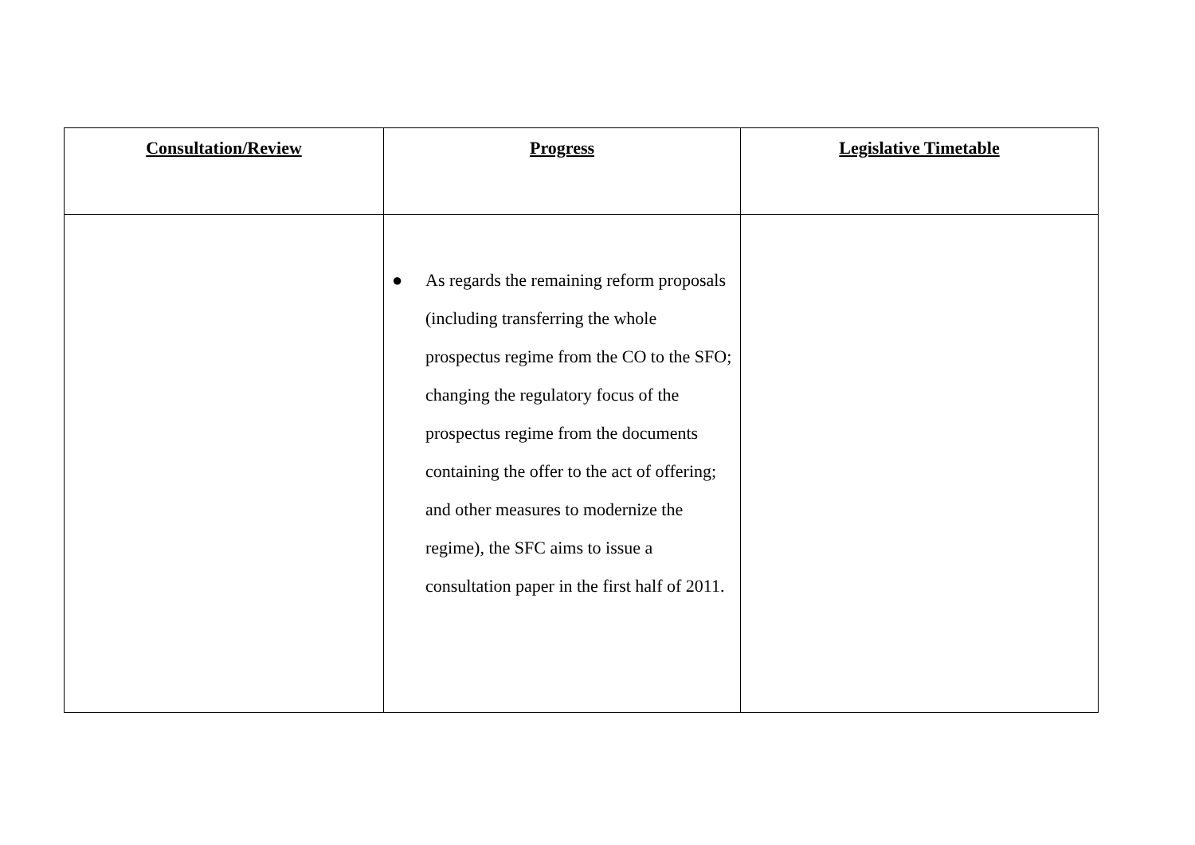| Consultation/Review | Progress | Legislative Timetable |
| --- | --- | --- |
| | ● As regards the remaining reform proposals (including transferring the whole prospectus regime from the CO to the SFO; changing the regulatory focus of the prospectus regime from the documents containing the offer to the act of offering; and other measures to modernize the regime), the SFC aims to issue a consultation paper in the first half of 2011. | |